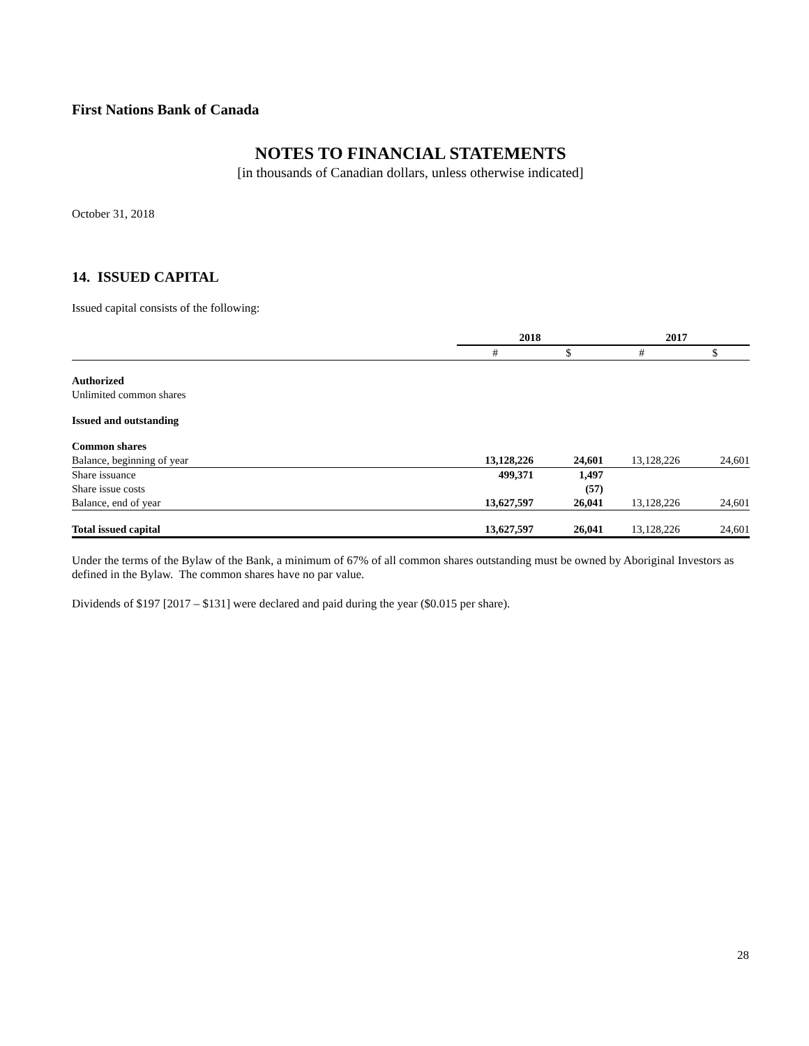First Nations Bank of Canada
NOTES TO FINANCIAL STATEMENTS
[in thousands of Canadian dollars, unless otherwise indicated]
October 31, 2018
14. ISSUED CAPITAL
Issued capital consists of the following:
| | 2018 | | 2017 | |
| --- | --- | --- | --- | --- |
| | # | $ | # | $ |
| Authorized | | | | |
| Unlimited common shares | | | | |
| Issued and outstanding | | | | |
| Common shares | | | | |
| Balance, beginning of year | 13,128,226 | 24,601 | 13,128,226 | 24,601 |
| Share issuance | 499,371 | 1,497 | | |
| Share issue costs | | (57) | | |
| Balance, end of year | 13,627,597 | 26,041 | 13,128,226 | 24,601 |
| Total issued capital | 13,627,597 | 26,041 | 13,128,226 | 24,601 |
Under the terms of the Bylaw of the Bank, a minimum of 67% of all common shares outstanding must be owned by Aboriginal Investors as defined in the Bylaw. The common shares have no par value.
Dividends of $197 [2017 – $131] were declared and paid during the year ($0.015 per share).
28